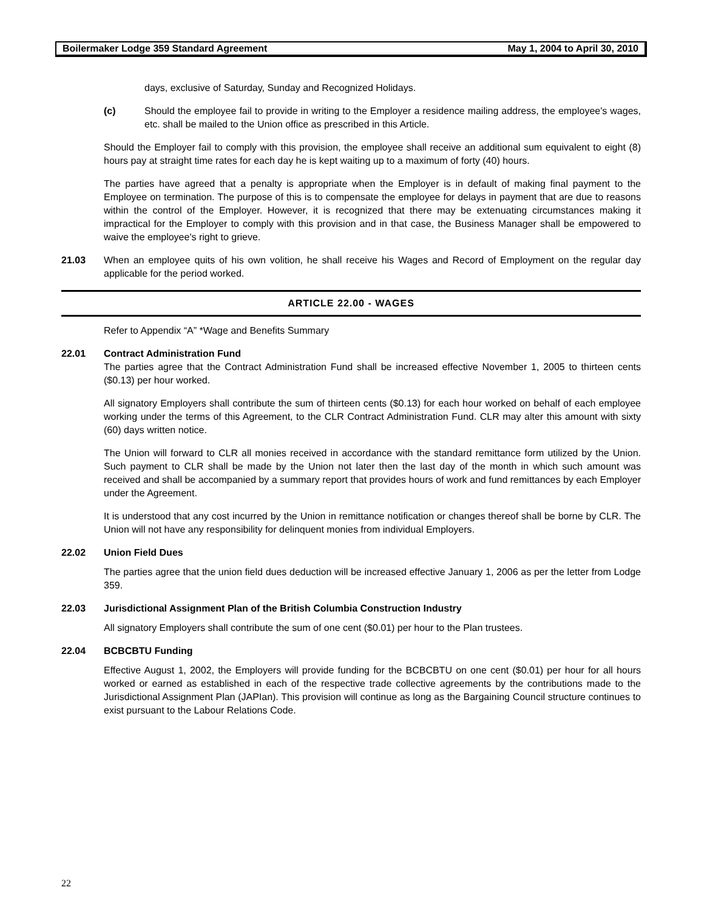Boilermaker Lodge 359 Standard Agreement May 1, 2004 to April 30, 2010
days, exclusive of Saturday, Sunday and Recognized Holidays.
(c) Should the employee fail to provide in writing to the Employer a residence mailing address, the employee's wages, etc. shall be mailed to the Union office as prescribed in this Article.
Should the Employer fail to comply with this provision, the employee shall receive an additional sum equivalent to eight (8) hours pay at straight time rates for each day he is kept waiting up to a maximum of forty (40) hours.
The parties have agreed that a penalty is appropriate when the Employer is in default of making final payment to the Employee on termination. The purpose of this is to compensate the employee for delays in payment that are due to reasons within the control of the Employer. However, it is recognized that there may be extenuating circumstances making it impractical for the Employer to comply with this provision and in that case, the Business Manager shall be empowered to waive the employee's right to grieve.
21.03 When an employee quits of his own volition, he shall receive his Wages and Record of Employment on the regular day applicable for the period worked.
ARTICLE 22.00 - WAGES
Refer to Appendix “A” *Wage and Benefits Summary
22.01 Contract Administration Fund
The parties agree that the Contract Administration Fund shall be increased effective November 1, 2005 to thirteen cents ($0.13) per hour worked.
All signatory Employers shall contribute the sum of thirteen cents ($0.13) for each hour worked on behalf of each employee working under the terms of this Agreement, to the CLR Contract Administration Fund. CLR may alter this amount with sixty (60) days written notice.
The Union will forward to CLR all monies received in accordance with the standard remittance form utilized by the Union. Such payment to CLR shall be made by the Union not later then the last day of the month in which such amount was received and shall be accompanied by a summary report that provides hours of work and fund remittances by each Employer under the Agreement.
It is understood that any cost incurred by the Union in remittance notification or changes thereof shall be borne by CLR. The Union will not have any responsibility for delinquent monies from individual Employers.
22.02 Union Field Dues
The parties agree that the union field dues deduction will be increased effective January 1, 2006 as per the letter from Lodge 359.
22.03 Jurisdictional Assignment Plan of the British Columbia Construction Industry
All signatory Employers shall contribute the sum of one cent ($0.01) per hour to the Plan trustees.
22.04 BCBCBTU Funding
Effective August 1, 2002, the Employers will provide funding for the BCBCBTU on one cent ($0.01) per hour for all hours worked or earned as established in each of the respective trade collective agreements by the contributions made to the Jurisdictional Assignment Plan (JAPIan). This provision will continue as long as the Bargaining Council structure continues to exist pursuant to the Labour Relations Code.
22